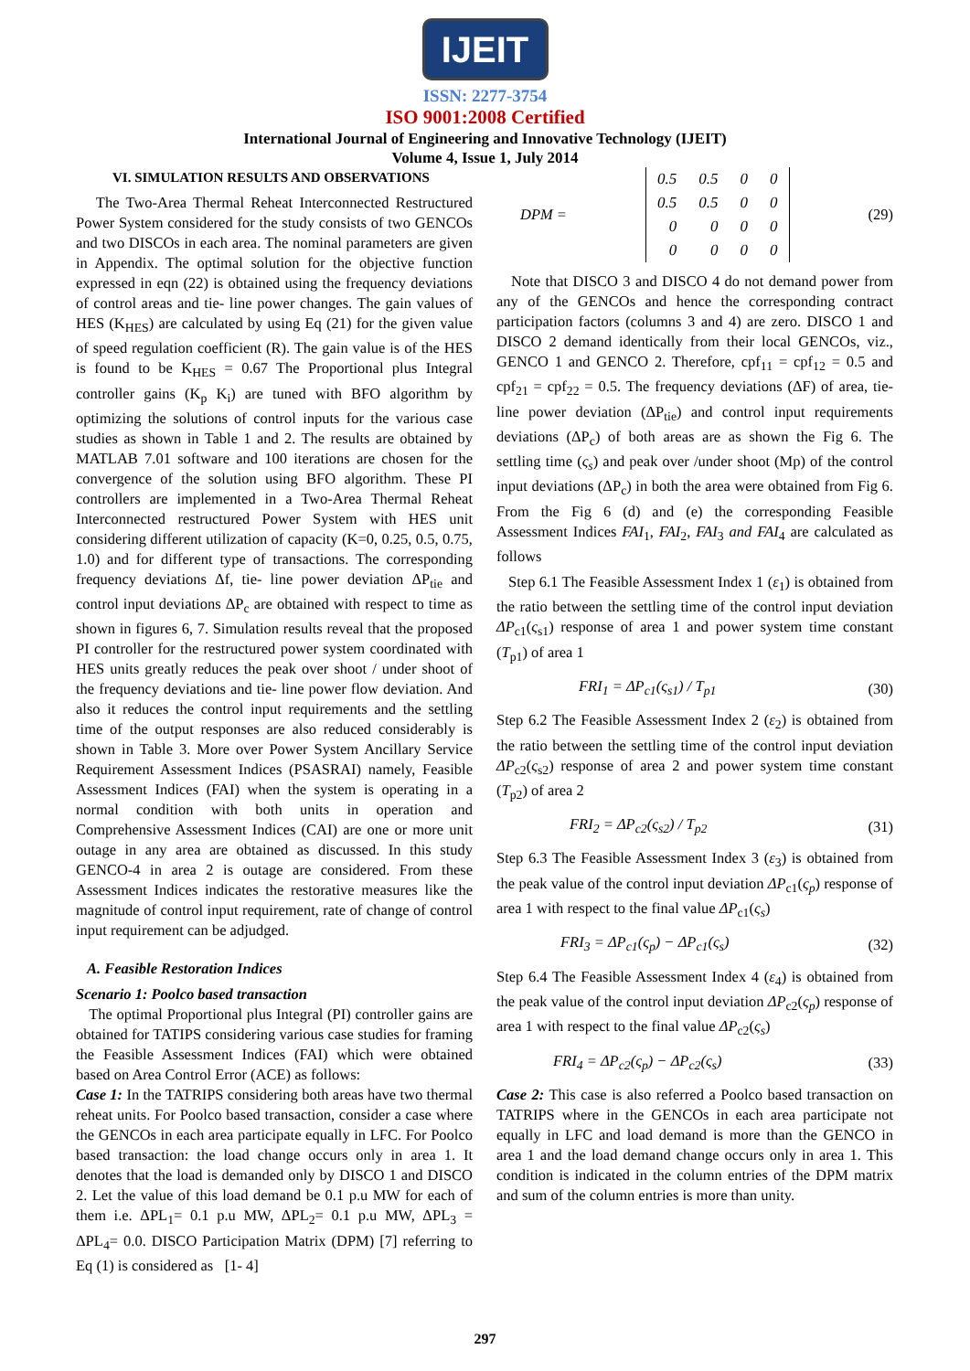IJEIT
ISSN: 2277-3754
ISO 9001:2008 Certified
International Journal of Engineering and Innovative Technology (IJEIT)
Volume 4, Issue 1, July 2014
VI. SIMULATION RESULTS AND OBSERVATIONS
The Two-Area Thermal Reheat Interconnected Restructured Power System considered for the study consists of two GENCOs and two DISCOs in each area. The nominal parameters are given in Appendix. The optimal solution for the objective function expressed in eqn (22) is obtained using the frequency deviations of control areas and tie- line power changes. The gain values of HES (K<sub>HES</sub>) are calculated by using Eq (21) for the given value of speed regulation coefficient (R). The gain value is of the HES is found to be K<sub>HES</sub> = 0.67 The Proportional plus Integral controller gains (K<sub>p</sub> K<sub>i</sub>) are tuned with BFO algorithm by optimizing the solutions of control inputs for the various case studies as shown in Table 1 and 2. The results are obtained by MATLAB 7.01 software and 100 iterations are chosen for the convergence of the solution using BFO algorithm. These PI controllers are implemented in a Two-Area Thermal Reheat Interconnected restructured Power System with HES unit considering different utilization of capacity (K=0, 0.25, 0.5, 0.75, 1.0) and for different type of transactions. The corresponding frequency deviations Δf, tie- line power deviation ΔP<sub>tie</sub> and control input deviations ΔP<sub>c</sub> are obtained with respect to time as shown in figures 6, 7. Simulation results reveal that the proposed PI controller for the restructured power system coordinated with HES units greatly reduces the peak over shoot / under shoot of the frequency deviations and tie- line power flow deviation. And also it reduces the control input requirements and the settling time of the output responses are also reduced considerably is shown in Table 3. More over Power System Ancillary Service Requirement Assessment Indices (PSASRAI) namely, Feasible Assessment Indices (FAI) when the system is operating in a normal condition with both units in operation and Comprehensive Assessment Indices (CAI) are one or more unit outage in any area are obtained as discussed. In this study GENCO-4 in area 2 is outage are considered. From these Assessment Indices indicates the restorative measures like the magnitude of control input requirement, rate of change of control input requirement can be adjudged.
A. Feasible Restoration Indices
Scenario 1: Poolco based transaction
The optimal Proportional plus Integral (PI) controller gains are obtained for TATIPS considering various case studies for framing the Feasible Assessment Indices (FAI) which were obtained based on Area Control Error (ACE) as follows:
Case 1: In the TATRIPS considering both areas have two thermal reheat units. For Poolco based transaction, consider a case where the GENCOs in each area participate equally in LFC. For Poolco based transaction: the load change occurs only in area 1. It denotes that the load is demanded only by DISCO 1 and DISCO 2. Let the value of this load demand be 0.1 p.u MW for each of them i.e. ΔPL<sub>1</sub>= 0.1 p.u MW, ΔPL<sub>2</sub>= 0.1 p.u MW, ΔPL<sub>3</sub> = ΔPL<sub>4</sub>= 0.0. DISCO Participation Matrix (DPM) [7] referring to Eq (1) is considered as [1- 4]
DPM =
| 0.5 | 0.5 | 0 | 0 |
| 0.5 | 0.5 | 0 | 0 |
| 0 | 0 | 0 | 0 |
| 0 | 0 | 0 | 0 |
(29)
Note that DISCO 3 and DISCO 4 do not demand power from any of the GENCOs and hence the corresponding contract participation factors (columns 3 and 4) are zero. DISCO 1 and DISCO 2 demand identically from their local GENCOs, viz., GENCO 1 and GENCO 2. Therefore, cpf<sub>11</sub> = cpf<sub>12</sub> = 0.5 and cpf<sub>21</sub> = cpf<sub>22</sub> = 0.5. The frequency deviations (ΔF) of area, tie-line power deviation (ΔP<sub>tie</sub>) and control input requirements deviations (ΔP<sub>c</sub>) of both areas are as shown the Fig 6. The settling time (ς<sub>s</sub>) and peak over /under shoot (Mp) of the control input deviations (ΔP<sub>c</sub>) in both the area were obtained from Fig 6. From the Fig 6 (d) and (e) the corresponding Feasible Assessment Indices FAI<sub>1</sub>, FAI<sub>2</sub>, FAI<sub>3</sub> and FAI<sub>4</sub> are calculated as follows
Step 6.1 The Feasible Assessment Index 1 (ε<sub>1</sub>) is obtained from the ratio between the settling time of the control input deviation ΔP<sub>c1</sub>(ς<sub>s1</sub>) response of area 1 and power system time constant (T<sub>p1</sub>) of area 1
FRI<sub>1</sub> = ΔP<sub>c1</sub>(ς<sub>s1</sub>) / T<sub>p1</sub> (30)
Step 6.2 The Feasible Assessment Index 2 (ε<sub>2</sub>) is obtained from the ratio between the settling time of the control input deviation ΔP<sub>c2</sub>(ς<sub>s2</sub>) response of area 2 and power system time constant (T<sub>p2</sub>) of area 2
FRI<sub>2</sub> = ΔP<sub>c2</sub>(ς<sub>s2</sub>) / T<sub>p2</sub> (31)
Step 6.3 The Feasible Assessment Index 3 (ε<sub>3</sub>) is obtained from the peak value of the control input deviation ΔP<sub>c1</sub>(ς<sub>p</sub>) response of area 1 with respect to the final value ΔP<sub>c1</sub>(ς<sub>s</sub>)
FRI<sub>3</sub> = ΔP<sub>c1</sub>(ς<sub>p</sub>) − ΔP<sub>c1</sub>(ς<sub>s</sub>) (32)
Step 6.4 The Feasible Assessment Index 4 (ε<sub>4</sub>) is obtained from the peak value of the control input deviation ΔP<sub>c2</sub>(ς<sub>p</sub>) response of area 1 with respect to the final value ΔP<sub>c2</sub>(ς<sub>s</sub>)
FRI<sub>4</sub> = ΔP<sub>c2</sub>(ς<sub>p</sub>) − ΔP<sub>c2</sub>(ς<sub>s</sub>) (33)
Case 2: This case is also referred a Poolco based transaction on TATRIPS where in the GENCOs in each area participate not equally in LFC and load demand is more than the GENCO in area 1 and the load demand change occurs only in area 1. This condition is indicated in the column entries of the DPM matrix and sum of the column entries is more than unity.
297